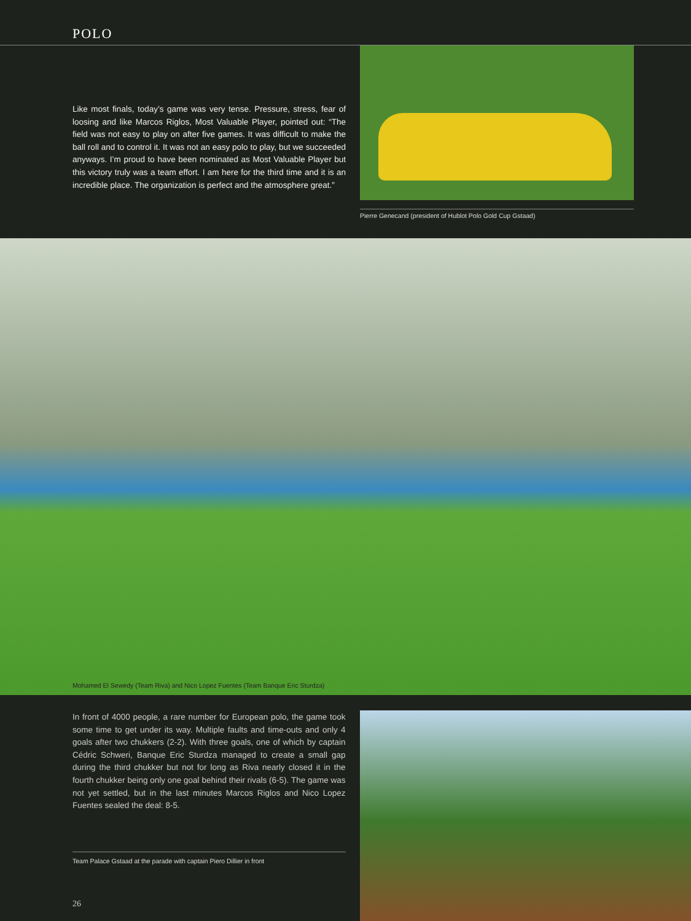POLO
Like most finals, today’s game was very tense. Pressure, stress, fear of loosing and like Marcos Riglos, Most Valuable Player, pointed out: “The field was not easy to play on after five games. It was difficult to make the ball roll and to control it. It was not an easy polo to play, but we succeeded anyways. I’m proud to have been nominated as Most Valuable Player but this victory truly was a team effort. I am here for the third time and it is an incredible place. The organization is perfect and the atmosphere great.”
Pierre Genecand (president of Hublot Polo Gold Cup Gstaad)
Mohamed El Sewedy (Team Riva) and Nico Lopez Fuentes (Team Banque Eric Sturdza)
In front of 4000 people, a rare number for European polo, the game took some time to get under its way. Multiple faults and time-outs and only 4 goals after two chukkers (2-2). With three goals, one of which by captain Cédric Schweri, Banque Eric Sturdza managed to create a small gap during the third chukker but not for long as Riva nearly closed it in the fourth chukker being only one goal behind their rivals (6-5). The game was not yet settled, but in the last minutes Marcos Riglos and Nico Lopez Fuentes sealed the deal: 8-5.
Team Palace Gstaad at the parade with captain Piero Dillier in front
26